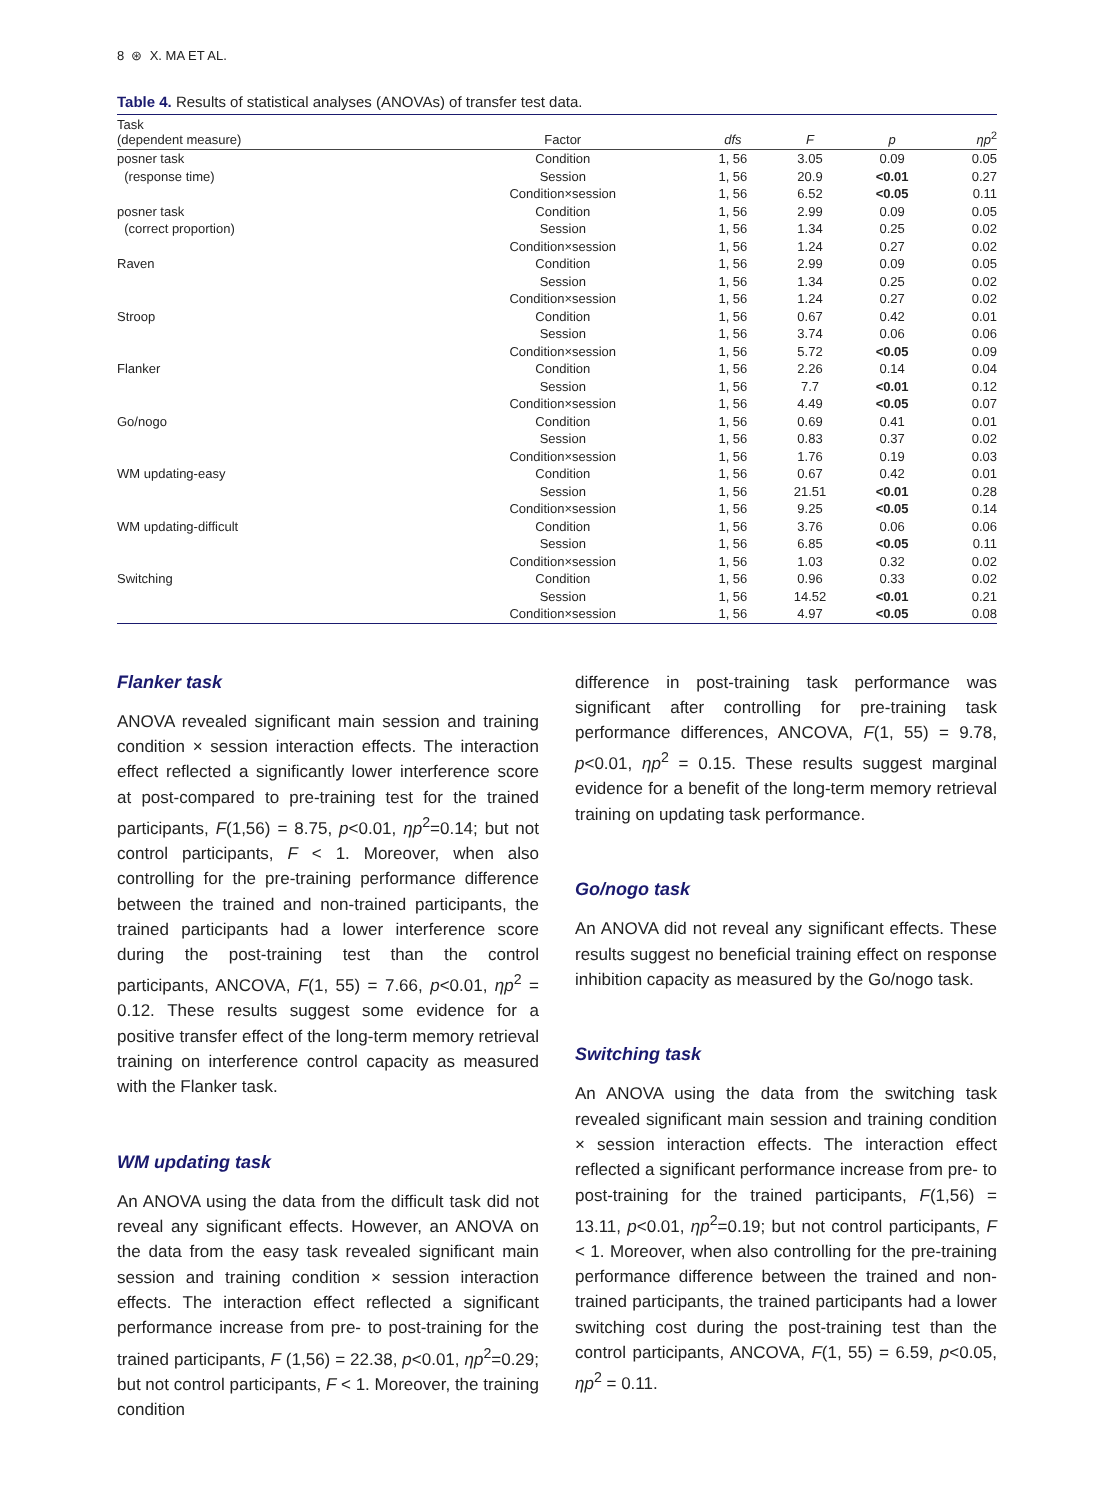8 ⊛ X. MA ET AL.
Table 4. Results of statistical analyses (ANOVAs) of transfer test data.
| Task (dependent measure) | Factor | dfs | F | p | ηp<sup>2</sup> |
| --- | --- | --- | --- | --- | --- |
| posner task | Condition | 1, 56 | 3.05 | 0.09 | 0.05 |
| (response time) | Session | 1, 56 | 20.9 | <0.01 | 0.27 |
| | Condition×session | 1, 56 | 6.52 | <0.05 | 0.11 |
| posner task | Condition | 1, 56 | 2.99 | 0.09 | 0.05 |
| (correct proportion) | Session | 1, 56 | 1.34 | 0.25 | 0.02 |
| | Condition×session | 1, 56 | 1.24 | 0.27 | 0.02 |
| Raven | Condition | 1, 56 | 2.99 | 0.09 | 0.05 |
| | Session | 1, 56 | 1.34 | 0.25 | 0.02 |
| | Condition×session | 1, 56 | 1.24 | 0.27 | 0.02 |
| Stroop | Condition | 1, 56 | 0.67 | 0.42 | 0.01 |
| | Session | 1, 56 | 3.74 | 0.06 | 0.06 |
| | Condition×session | 1, 56 | 5.72 | <0.05 | 0.09 |
| Flanker | Condition | 1, 56 | 2.26 | 0.14 | 0.04 |
| | Session | 1, 56 | 7.7 | <0.01 | 0.12 |
| | Condition×session | 1, 56 | 4.49 | <0.05 | 0.07 |
| Go/nogo | Condition | 1, 56 | 0.69 | 0.41 | 0.01 |
| | Session | 1, 56 | 0.83 | 0.37 | 0.02 |
| | Condition×session | 1, 56 | 1.76 | 0.19 | 0.03 |
| WM updating-easy | Condition | 1, 56 | 0.67 | 0.42 | 0.01 |
| | Session | 1, 56 | 21.51 | <0.01 | 0.28 |
| | Condition×session | 1, 56 | 9.25 | <0.05 | 0.14 |
| WM updating-difficult | Condition | 1, 56 | 3.76 | 0.06 | 0.06 |
| | Session | 1, 56 | 6.85 | <0.05 | 0.11 |
| | Condition×session | 1, 56 | 1.03 | 0.32 | 0.02 |
| Switching | Condition | 1, 56 | 0.96 | 0.33 | 0.02 |
| | Session | 1, 56 | 14.52 | <0.01 | 0.21 |
| | Condition×session | 1, 56 | 4.97 | <0.05 | 0.08 |
Flanker task
ANOVA revealed significant main session and training condition × session interaction effects. The interaction effect reflected a significantly lower interference score at post-compared to pre-training test for the trained participants, F(1,56) = 8.75, p<0.01, ηp<sup>2</sup>=0.14; but not control participants, F < 1. Moreover, when also controlling for the pre-training performance difference between the trained and non-trained participants, the trained participants had a lower interference score during the post-training test than the control participants, ANCOVA, F(1, 55) = 7.66, p<0.01, ηp<sup>2</sup> = 0.12. These results suggest some evidence for a positive transfer effect of the long-term memory retrieval training on interference control capacity as measured with the Flanker task.
WM updating task
An ANOVA using the data from the difficult task did not reveal any significant effects. However, an ANOVA on the data from the easy task revealed significant main session and training condition × session interaction effects. The interaction effect reflected a significant performance increase from pre- to post-training for the trained participants, F (1,56) = 22.38, p<0.01, ηp<sup>2</sup>=0.29; but not control participants, F < 1. Moreover, the training condition
difference in post-training task performance was significant after controlling for pre-training task performance differences, ANCOVA, F(1, 55) = 9.78, p<0.01, ηp<sup>2</sup> = 0.15. These results suggest marginal evidence for a benefit of the long-term memory retrieval training on updating task performance.
Go/nogo task
An ANOVA did not reveal any significant effects. These results suggest no beneficial training effect on response inhibition capacity as measured by the Go/nogo task.
Switching task
An ANOVA using the data from the switching task revealed significant main session and training condition × session interaction effects. The interaction effect reflected a significant performance increase from pre- to post-training for the trained participants, F(1,56) = 13.11, p<0.01, ηp<sup>2</sup>=0.19; but not control participants, F < 1. Moreover, when also controlling for the pre-training performance difference between the trained and non-trained participants, the trained participants had a lower switching cost during the post-training test than the control participants, ANCOVA, F(1, 55) = 6.59, p<0.05, ηp<sup>2</sup> = 0.11.